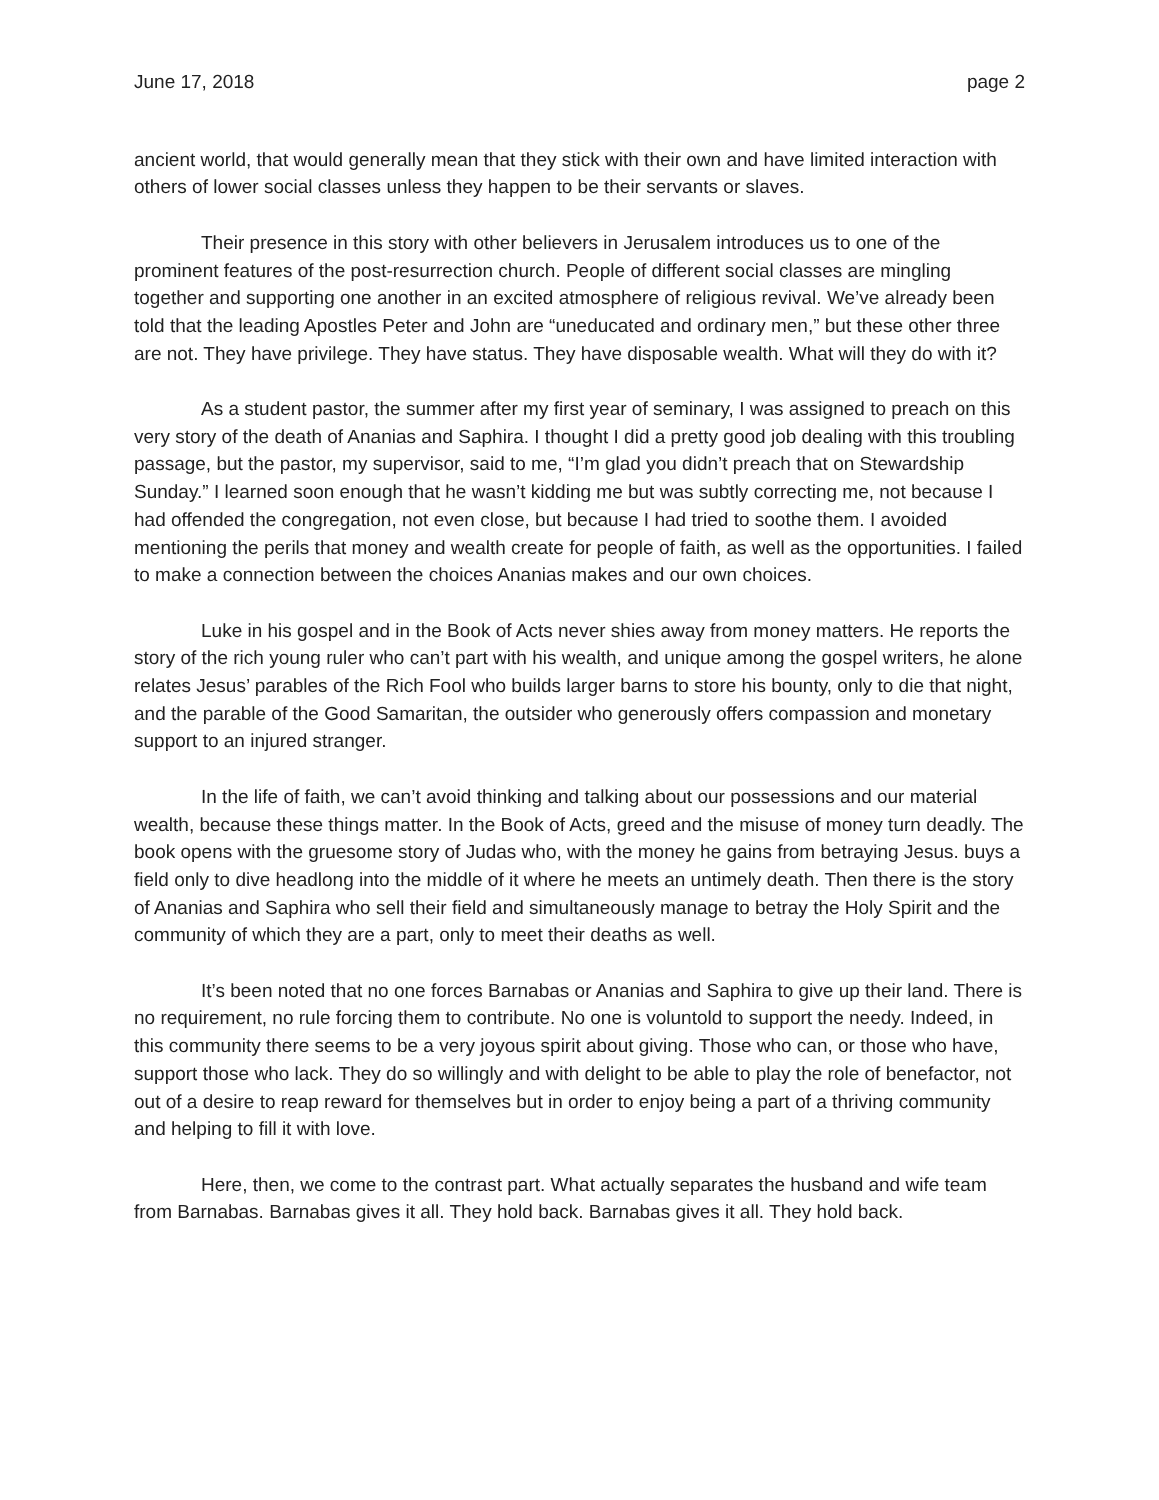June 17, 2018 page 2
ancient world, that would generally mean that they stick with their own and have limited interaction with others of lower social classes unless they happen to be their servants or slaves.
Their presence in this story with other believers in Jerusalem introduces us to one of the prominent features of the post-resurrection church. People of different social classes are mingling together and supporting one another in an excited atmosphere of religious revival. We’ve already been told that the leading Apostles Peter and John are “uneducated and ordinary men,” but these other three are not. They have privilege. They have status. They have disposable wealth. What will they do with it?
As a student pastor, the summer after my first year of seminary, I was assigned to preach on this very story of the death of Ananias and Saphira. I thought I did a pretty good job dealing with this troubling passage, but the pastor, my supervisor, said to me, “I’m glad you didn’t preach that on Stewardship Sunday.” I learned soon enough that he wasn’t kidding me but was subtly correcting me, not because I had offended the congregation, not even close, but because I had tried to soothe them. I avoided mentioning the perils that money and wealth create for people of faith, as well as the opportunities. I failed to make a connection between the choices Ananias makes and our own choices.
Luke in his gospel and in the Book of Acts never shies away from money matters. He reports the story of the rich young ruler who can’t part with his wealth, and unique among the gospel writers, he alone relates Jesus’ parables of the Rich Fool who builds larger barns to store his bounty, only to die that night, and the parable of the Good Samaritan, the outsider who generously offers compassion and monetary support to an injured stranger.
In the life of faith, we can’t avoid thinking and talking about our possessions and our material wealth, because these things matter. In the Book of Acts, greed and the misuse of money turn deadly. The book opens with the gruesome story of Judas who, with the money he gains from betraying Jesus. buys a field only to dive headlong into the middle of it where he meets an untimely death. Then there is the story of Ananias and Saphira who sell their field and simultaneously manage to betray the Holy Spirit and the community of which they are a part, only to meet their deaths as well.
It’s been noted that no one forces Barnabas or Ananias and Saphira to give up their land. There is no requirement, no rule forcing them to contribute. No one is voluntold to support the needy. Indeed, in this community there seems to be a very joyous spirit about giving. Those who can, or those who have, support those who lack. They do so willingly and with delight to be able to play the role of benefactor, not out of a desire to reap reward for themselves but in order to enjoy being a part of a thriving community and helping to fill it with love.
Here, then, we come to the contrast part. What actually separates the husband and wife team from Barnabas. Barnabas gives it all. They hold back. Barnabas gives it all. They hold back.